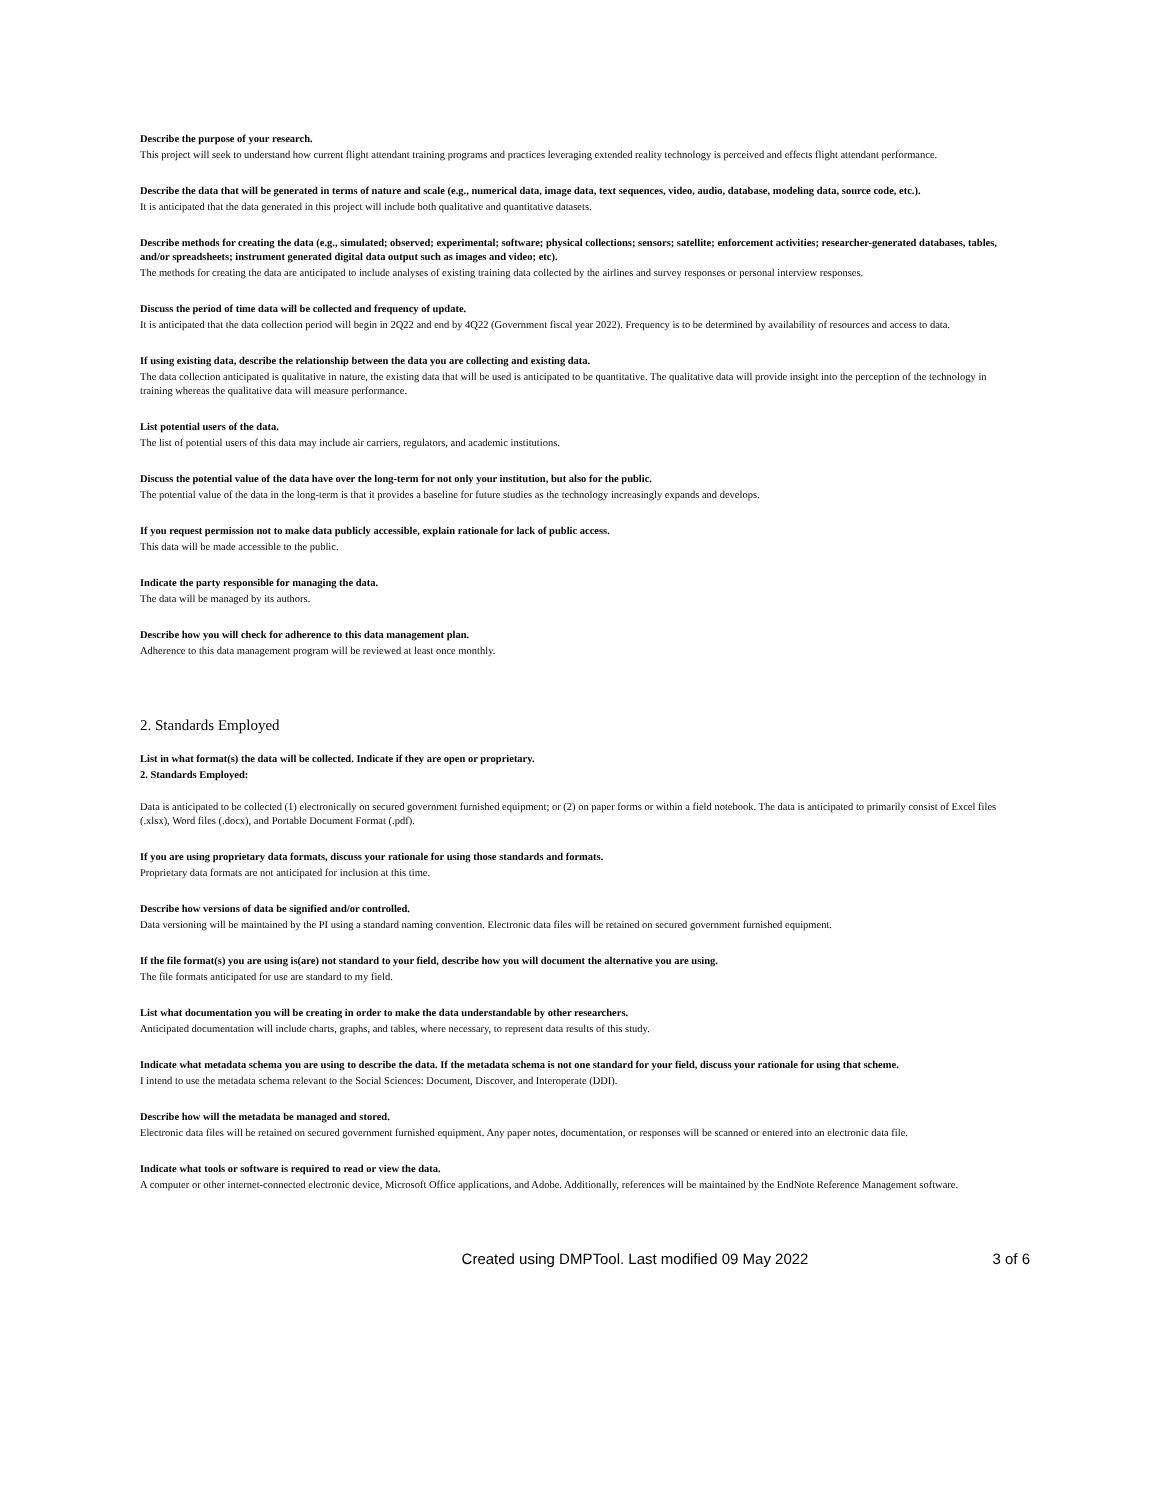Describe the purpose of your research.
This project will seek to understand how current flight attendant training programs and practices leveraging extended reality technology is perceived and effects flight attendant performance.
Describe the data that will be generated in terms of nature and scale (e.g., numerical data, image data, text sequences, video, audio, database, modeling data, source code, etc.).
It is anticipated that the data generated in this project will include both qualitative and quantitative datasets.
Describe methods for creating the data (e.g., simulated; observed; experimental; software; physical collections; sensors; satellite; enforcement activities; researcher-generated databases, tables, and/or spreadsheets; instrument generated digital data output such as images and video; etc).
The methods for creating the data are anticipated to include analyses of existing training data collected by the airlines and survey responses or personal interview responses.
Discuss the period of time data will be collected and frequency of update.
It is anticipated that the data collection period will begin in 2Q22 and end by 4Q22 (Government fiscal year 2022). Frequency is to be determined by availability of resources and access to data.
If using existing data, describe the relationship between the data you are collecting and existing data.
The data collection anticipated is qualitative in nature, the existing data that will be used is anticipated to be quantitative. The qualitative data will provide insight into the perception of the technology in training whereas the qualitative data will measure performance.
List potential users of the data.
The list of potential users of this data may include air carriers, regulators, and academic institutions.
Discuss the potential value of the data have over the long-term for not only your institution, but also for the public.
The potential value of the data in the long-term is that it provides a baseline for future studies as the technology increasingly expands and develops.
If you request permission not to make data publicly accessible, explain rationale for lack of public access.
This data will be made accessible to the public.
Indicate the party responsible for managing the data.
The data will be managed by its authors.
Describe how you will check for adherence to this data management plan.
Adherence to this data management program will be reviewed at least once monthly.
2. Standards Employed
List in what format(s) the data will be collected. Indicate if they are open or proprietary.
2. Standards Employed:
Data is anticipated to be collected (1) electronically on secured government furnished equipment; or (2) on paper forms or within a field notebook. The data is anticipated to primarily consist of Excel files (.xlsx), Word files (.docx), and Portable Document Format (.pdf).
If you are using proprietary data formats, discuss your rationale for using those standards and formats.
Proprietary data formats are not anticipated for inclusion at this time.
Describe how versions of data be signified and/or controlled.
Data versioning will be maintained by the PI using a standard naming convention. Electronic data files will be retained on secured government furnished equipment.
If the file format(s) you are using is(are) not standard to your field, describe how you will document the alternative you are using.
The file formats anticipated for use are standard to my field.
List what documentation you will be creating in order to make the data understandable by other researchers.
Anticipated documentation will include charts, graphs, and tables, where necessary, to represent data results of this study.
Indicate what metadata schema you are using to describe the data. If the metadata schema is not one standard for your field, discuss your rationale for using that scheme.
I intend to use the metadata schema relevant to the Social Sciences: Document, Discover, and Interoperate (DDI).
Describe how will the metadata be managed and stored.
Electronic data files will be retained on secured government furnished equipment. Any paper notes, documentation, or responses will be scanned or entered into an electronic data file.
Indicate what tools or software is required to read or view the data.
A computer or other internet-connected electronic device, Microsoft Office applications, and Adobe. Additionally, references will be maintained by the EndNote Reference Management software.
Created using DMPTool. Last modified 09 May 2022
3 of 6